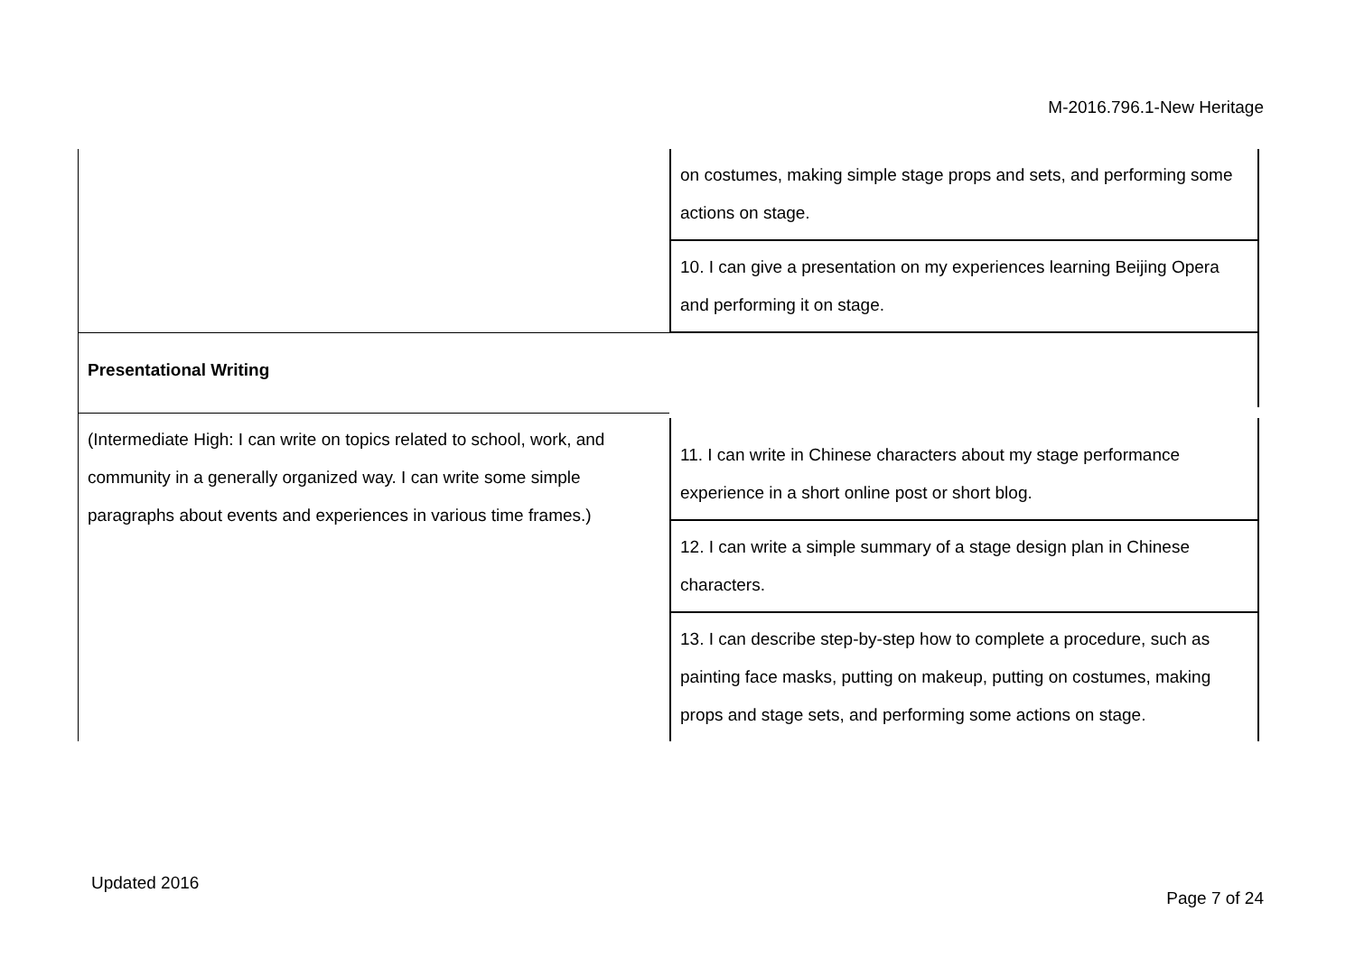M-2016.796.1-New Heritage
| | on costumes, making simple stage props and sets, and performing some actions on stage. |
| | 10. I can give a presentation on my experiences learning Beijing Opera and performing it on stage. |
| Presentational Writing | |
| (Intermediate High: I can write on topics related to school, work, and community in a generally organized way. I can write some simple paragraphs about events and experiences in various time frames.) | 11. I can write in Chinese characters about my stage performance experience in a short online post or short blog. |
| | 12. I can write a simple summary of a stage design plan in Chinese characters. |
| | 13. I can describe step-by-step how to complete a procedure, such as painting face masks, putting on makeup, putting on costumes, making props and stage sets, and performing some actions on stage. |
Updated 2016
Page 7 of 24